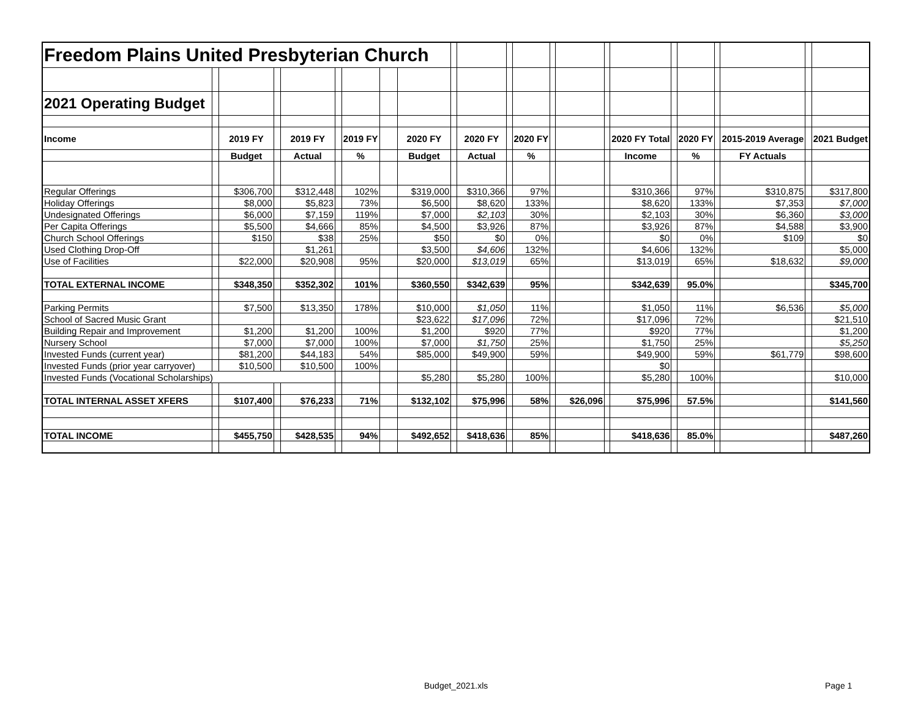| Freedom Plains United Presbyterian Church | | | | | | | | | | | | | | | | | | | | | | |
| 2021 Operating Budget | | | | | | | | | | | | | | | | | | | | | | |
| Income | | 2019 FY | | 2019 FY | | 2019 FY | | 2020 FY | | 2020 FY | | 2020 FY | | | | 2020 FY Total | | 2020 FY | | 2015-2019 Average | | 2021 Budget |
| | | Budget | | Actual | | % | | Budget | | Actual | | % | | | | Income | | % | | FY Actuals | | |
| Regular Offerings | | $306,700 | | $312,448 | | 102% | | $319,000 | | $310,366 | | 97% | | | | $310,366 | | 97% | | $310,875 | | $317,800 |
| Holiday Offerings | | $8,000 | | $5,823 | | 73% | | $6,500 | | $8,620 | | 133% | | | | $8,620 | | 133% | | $7,353 | | $7,000 |
| Undesignated Offerings | | $6,000 | | $7,159 | | 119% | | $7,000 | | $2,103 | | 30% | | | | $2,103 | | 30% | | $6,360 | | $3,000 |
| Per Capita Offerings | | $5,500 | | $4,666 | | 85% | | $4,500 | | $3,926 | | 87% | | | | $3,926 | | 87% | | $4,588 | | $3,900 |
| Church School Offerings | | $150 | | $38 | | 25% | | $50 | | $0 | | 0% | | | | $0 | | 0% | | $109 | | $0 |
| Used Clothing Drop-Off | | | | $1,261 | | | | $3,500 | | $4,606 | | 132% | | | | $4,606 | | 132% | | | | $5,000 |
| Use of Facilities | | $22,000 | | $20,908 | | 95% | | $20,000 | | $13,019 | | 65% | | | | $13,019 | | 65% | | $18,632 | | $9,000 |
| TOTAL EXTERNAL INCOME | | $348,350 | | $352,302 | | 101% | | $360,550 | | $342,639 | | 95% | | | | $342,639 | | 95.0% | | | | $345,700 |
| Parking Permits | | $7,500 | | $13,350 | | 178% | | $10,000 | | $1,050 | | 11% | | | | $1,050 | | 11% | | $6,536 | | $5,000 |
| School of Sacred Music Grant | | | | | | | | $23,622 | | $17,096 | | 72% | | | | $17,096 | | 72% | | | | $21,510 |
| Building Repair and Improvement | | $1,200 | | $1,200 | | 100% | | $1,200 | | $920 | | 77% | | | | $920 | | 77% | | | | $1,200 |
| Nursery School | | $7,000 | | $7,000 | | 100% | | $7,000 | | $1,750 | | 25% | | | | $1,750 | | 25% | | | | $5,250 |
| Invested Funds (current year) | | $81,200 | | $44,183 | | 54% | | $85,000 | | $49,900 | | 59% | | | | $49,900 | | 59% | | $61,779 | | $98,600 |
| Invested Funds (prior year carryover) | | $10,500 | | $10,500 | | 100% | | | | | | | | | | $0 | | | | | | |
| Invested Funds (Vocational Scholarships) | | | | | | | | $5,280 | | $5,280 | | 100% | | | | $5,280 | | 100% | | | | $10,000 |
| TOTAL INTERNAL ASSET XFERS | | $107,400 | | $76,233 | | 71% | | $132,102 | | $75,996 | | 58% | | $26,096 | | $75,996 | | 57.5% | | | | $141,560 |
| TOTAL INCOME | | $455,750 | | $428,535 | | 94% | | $492,652 | | $418,636 | | 85% | | | | $418,636 | | 85.0% | | | | $487,260 |
Budget_2021.xls Page 1